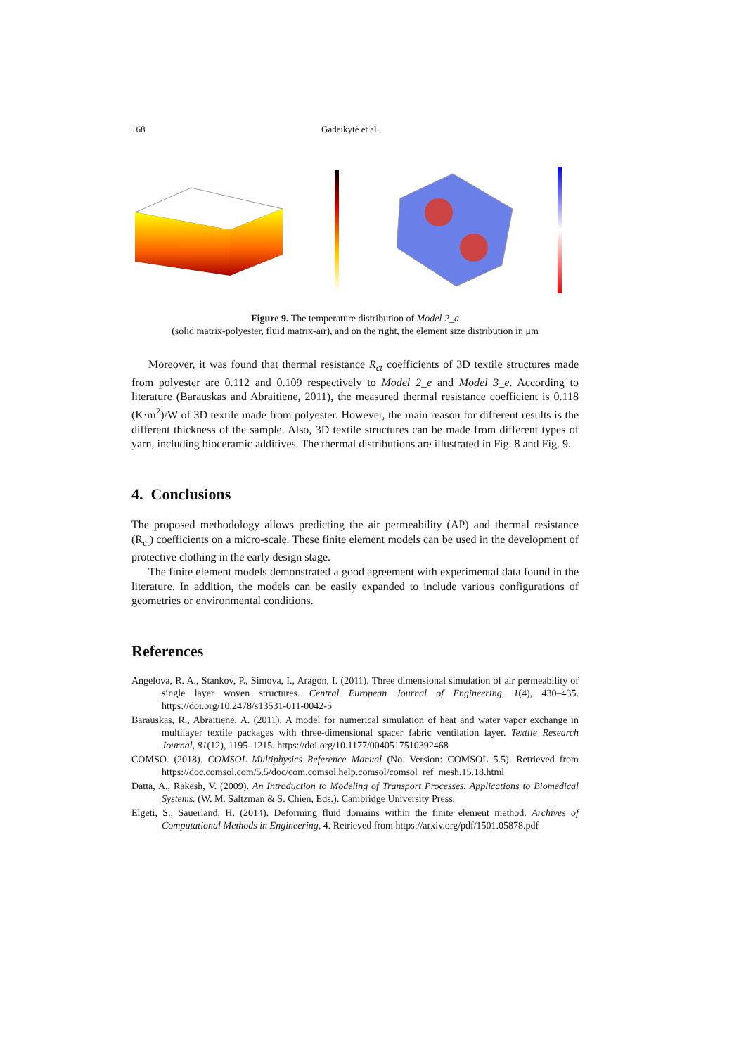168 Gadeikytė et al.
Figure 9. The temperature distribution of Model 2_a
(solid matrix-polyester, fluid matrix-air), and on the right, the element size distribution in μm
Moreover, it was found that thermal resistance R<sub>ct</sub> coefficients of 3D textile structures made from polyester are 0.112 and 0.109 respectively to Model 2_e and Model 3_e. According to literature (Barauskas and Abraitiene, 2011), the measured thermal resistance coefficient is 0.118 (K·m<sup>2</sup>)/W of 3D textile made from polyester. However, the main reason for different results is the different thickness of the sample. Also, 3D textile structures can be made from different types of yarn, including bioceramic additives. The thermal distributions are illustrated in Fig. 8 and Fig. 9.
4. Conclusions
The proposed methodology allows predicting the air permeability (AP) and thermal resistance (R<sub>ct</sub>) coefficients on a micro-scale. These finite element models can be used in the development of protective clothing in the early design stage.
The finite element models demonstrated a good agreement with experimental data found in the literature. In addition, the models can be easily expanded to include various configurations of geometries or environmental conditions.
References
Angelova, R. A., Stankov, P., Simova, I., Aragon, I. (2011). Three dimensional simulation of air permeability of single layer woven structures. Central European Journal of Engineering, 1(4), 430–435. https://doi.org/10.2478/s13531-011-0042-5
Barauskas, R., Abraitiene, A. (2011). A model for numerical simulation of heat and water vapor exchange in multilayer textile packages with three-dimensional spacer fabric ventilation layer. Textile Research Journal, 81(12), 1195–1215. https://doi.org/10.1177/0040517510392468
COMSO. (2018). COMSOL Multiphysics Reference Manual (No. Version: COMSOL 5.5). Retrieved from https://doc.comsol.com/5.5/doc/com.comsol.help.comsol/comsol_ref_mesh.15.18.html
Datta, A., Rakesh, V. (2009). An Introduction to Modeling of Transport Processes. Applications to Biomedical Systems. (W. M. Saltzman & S. Chien, Eds.). Cambridge University Press.
Elgeti, S., Sauerland, H. (2014). Deforming fluid domains within the finite element method. Archives of Computational Methods in Engineering, 4. Retrieved from https://arxiv.org/pdf/1501.05878.pdf